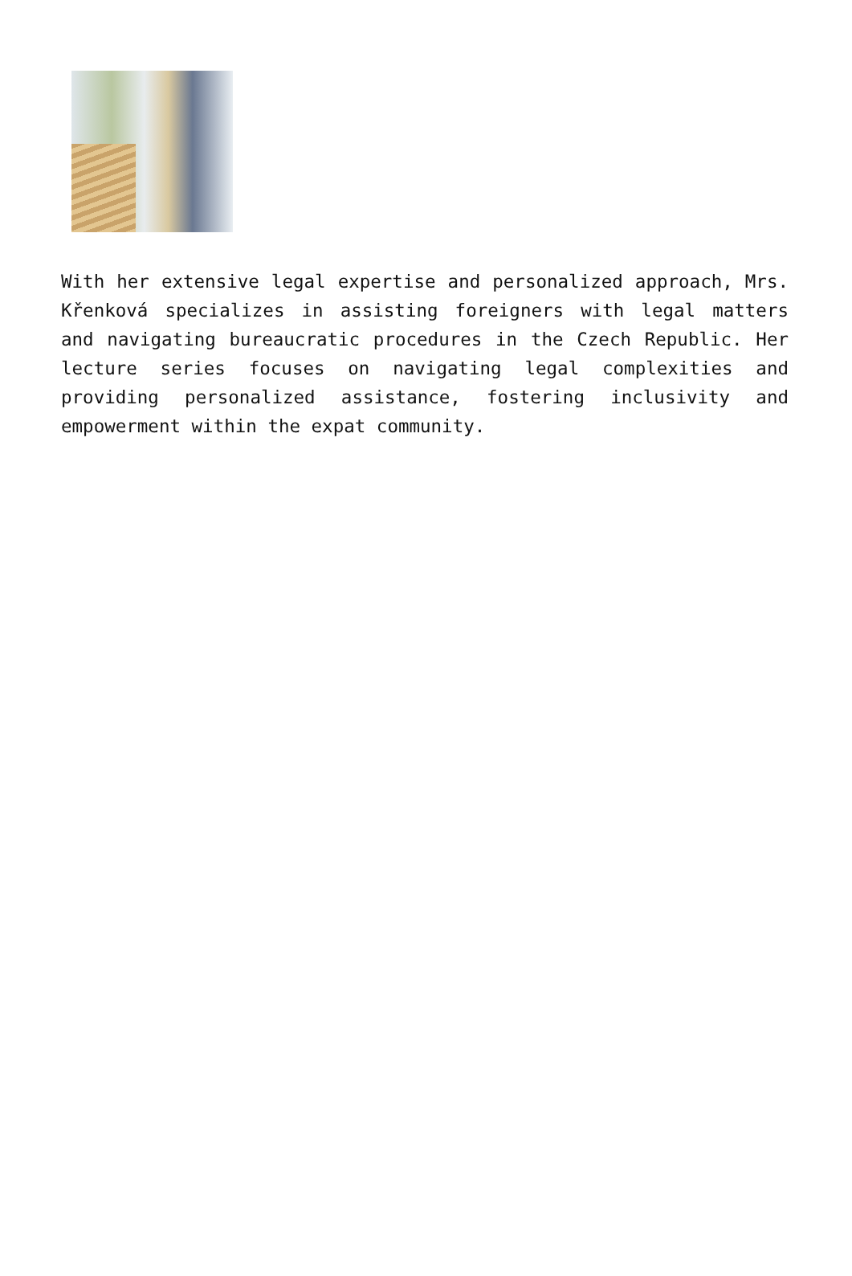With her extensive legal expertise and personalized approach, Mrs. Křenková specializes in assisting foreigners with legal matters and navigating bureaucratic procedures in the Czech Republic. Her lecture series focuses on navigating legal complexities and providing personalized assistance, fostering inclusivity and empowerment within the expat community.